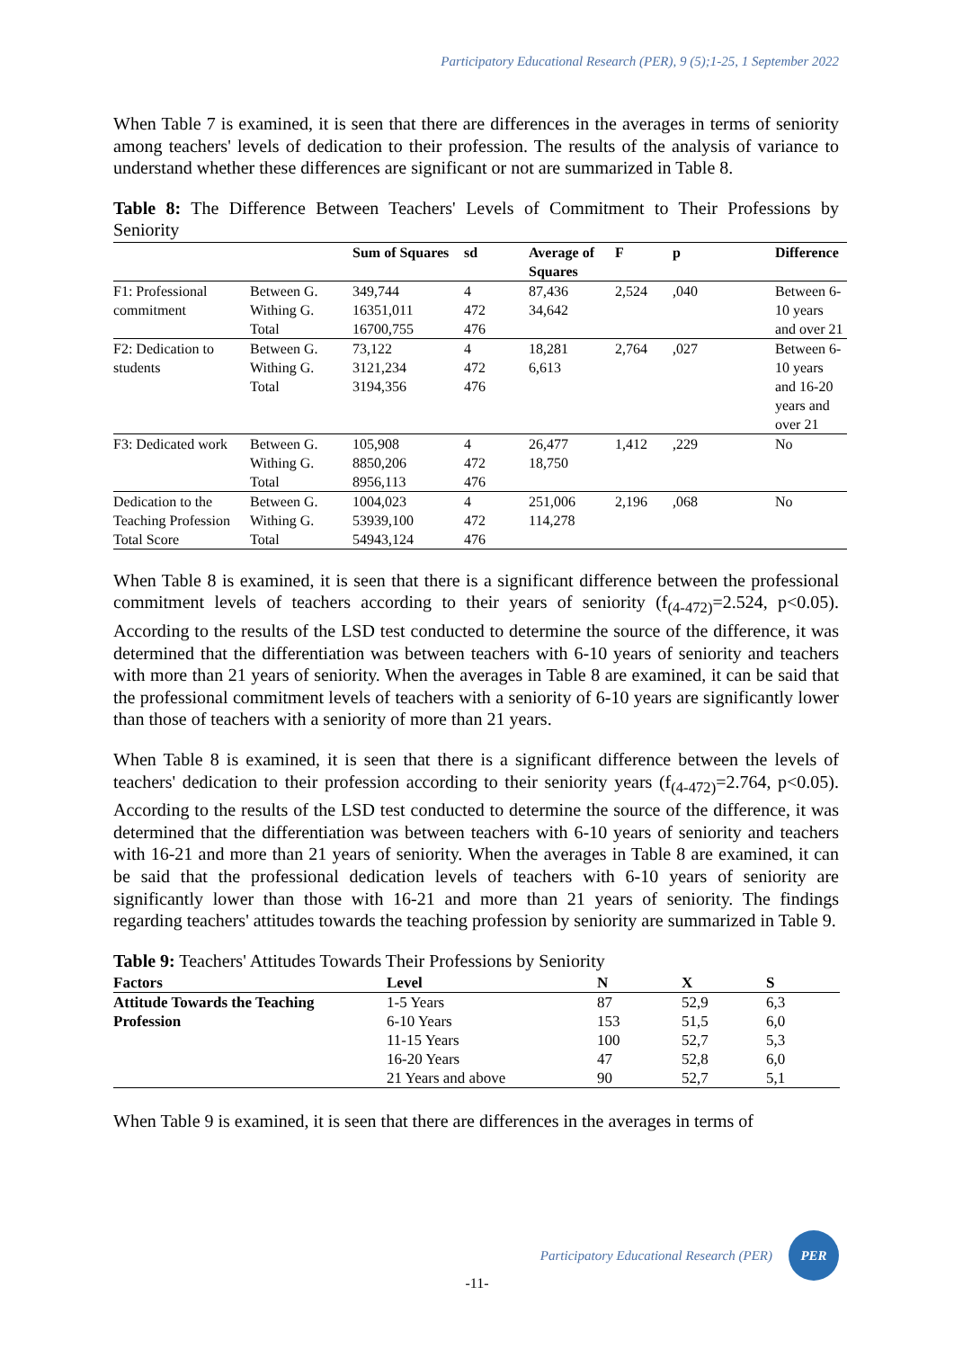Participatory Educational Research (PER), 9 (5);1-25, 1 September 2022
When Table 7 is examined, it is seen that there are differences in the averages in terms of seniority among teachers' levels of dedication to their profession. The results of the analysis of variance to understand whether these differences are significant or not are summarized in Table 8.
Table 8: The Difference Between Teachers' Levels of Commitment to Their Professions by Seniority
| | | Sum of Squares | sd | Average of Squares | F | p | Difference |
| --- | --- | --- | --- | --- | --- | --- | --- |
| F1: Professional commitment | Between G. Withing G. Total | 349,744 16351,011 16700,755 | 4 472 476 | 87,436 34,642 | 2,524 | ,040 | Between 6-10 years and over 21 |
| F2: Dedication to students | Between G. Withing G. Total | 73,122 3121,234 3194,356 | 4 472 476 | 18,281 6,613 | 2,764 | ,027 | Between 6-10 years and 16-20 years and over 21 |
| F3: Dedicated work | Between G. Withing G. Total | 105,908 8850,206 8956,113 | 4 472 476 | 26,477 18,750 | 1,412 | ,229 | No |
| Dedication to the Teaching Profession Total Score | Between G. Withing G. Total | 1004,023 53939,100 54943,124 | 4 472 476 | 251,006 114,278 | 2,196 | ,068 | No |
When Table 8 is examined, it is seen that there is a significant difference between the professional commitment levels of teachers according to their years of seniority (f<sub>(4-472)</sub>=2.524, p<0.05). According to the results of the LSD test conducted to determine the source of the difference, it was determined that the differentiation was between teachers with 6-10 years of seniority and teachers with more than 21 years of seniority. When the averages in Table 8 are examined, it can be said that the professional commitment levels of teachers with a seniority of 6-10 years are significantly lower than those of teachers with a seniority of more than 21 years.
When Table 8 is examined, it is seen that there is a significant difference between the levels of teachers' dedication to their profession according to their seniority years (f<sub>(4-472)</sub>=2.764, p<0.05). According to the results of the LSD test conducted to determine the source of the difference, it was determined that the differentiation was between teachers with 6-10 years of seniority and teachers with 16-21 and more than 21 years of seniority. When the averages in Table 8 are examined, it can be said that the professional dedication levels of teachers with 6-10 years of seniority are significantly lower than those with 16-21 and more than 21 years of seniority. The findings regarding teachers' attitudes towards the teaching profession by seniority are summarized in Table 9.
Table 9: Teachers' Attitudes Towards Their Professions by Seniority
| Factors | Level | N | X | S |
| --- | --- | --- | --- | --- |
| Attitude Towards the Teaching Profession | 1-5 Years | 87 | 52,9 | 6,3 |
| | 6-10 Years | 153 | 51,5 | 6,0 |
| | 11-15 Years | 100 | 52,7 | 5,3 |
| | 16-20 Years | 47 | 52,8 | 6,0 |
| | 21 Years and above | 90 | 52,7 | 5,1 |
When Table 9 is examined, it is seen that there are differences in the averages in terms of
Participatory Educational Research (PER)
PER
-11-